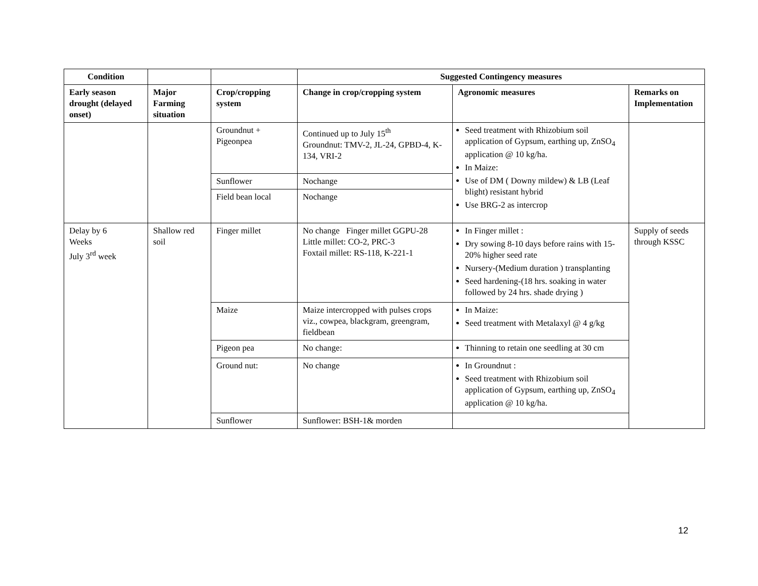| Condition | | | Suggested Contingency measures | | |
| --- | --- | --- | --- | --- | --- |
| Early season drought (delayed onset) | Major Farming situation | Crop/cropping system | Change in crop/cropping system | Agronomic measures | Remarks on Implementation |
| | | Groundnut + Pigeonpea | Continued up to July 15<sup>th</sup> Groundnut: TMV-2, JL-24, GPBD-4, K-134, VRI-2 | Seed treatment with Rhizobium soil application of Gypsum, earthing up, ZnSO<sub>4</sub> application @ 10 kg/ha. In Maize: Use of DM ( Downy mildew) & LB (Leaf blight) resistant hybrid Use BRG-2 as intercrop | |
| | | Sunflower | Nochange | | |
| | | Field bean local | Nochange | | |
| Delay by 6 Weeks July 3<sup>rd</sup> week | Shallow red soil | Finger millet | No change Finger millet GGPU-28 Little millet: CO-2, PRC-3 Foxtail millet: RS-118, K-221-1 | In Finger millet : Dry sowing 8-10 days before rains with 15-20% higher seed rate Nursery-(Medium duration ) transplanting Seed hardening-(18 hrs. soaking in water followed by 24 hrs. shade drying ) | Supply of seeds through KSSC |
| | | Maize | Maize intercropped with pulses crops viz., cowpea, blackgram, greengram, fieldbean | In Maize: Seed treatment with Metalaxyl @ 4 g/kg | |
| | | Pigeon pea | No change: | Thinning to retain one seedling at 30 cm | |
| | | Ground nut: | No change | In Groundnut : Seed treatment with Rhizobium soil application of Gypsum, earthing up, ZnSO<sub>4</sub> application @ 10 kg/ha. | |
| | | Sunflower | Sunflower: BSH-1& morden | | |
12